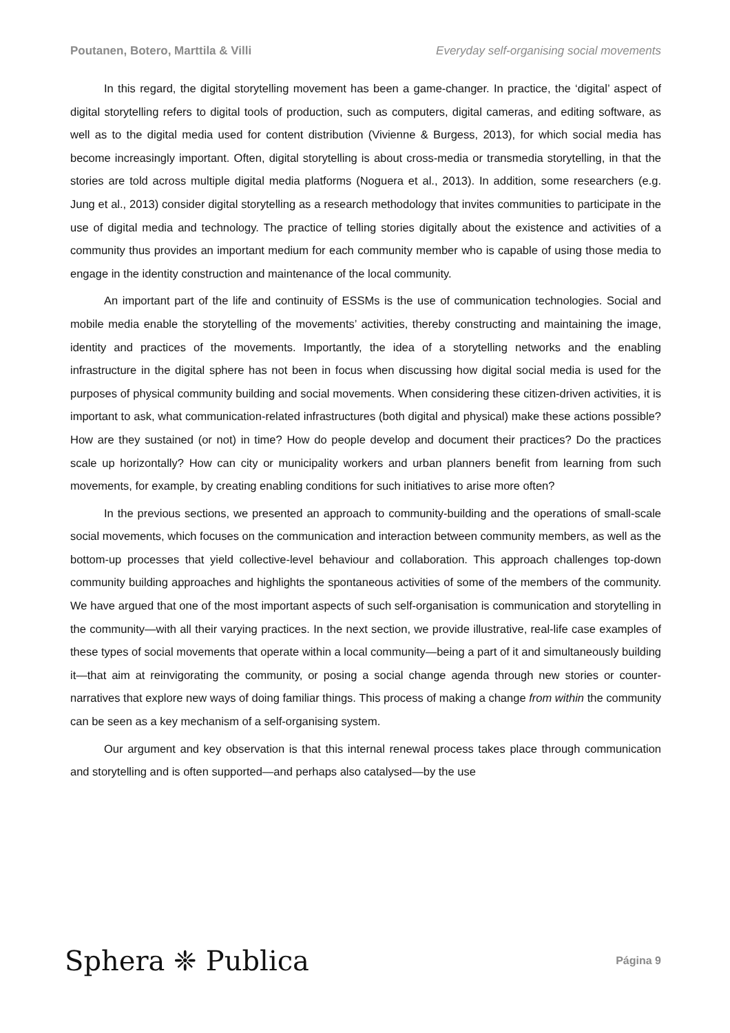Poutanen, Botero, Marttila & Villi Everyday self-organising social movements
In this regard, the digital storytelling movement has been a game-changer. In practice, the ‘digital’ aspect of digital storytelling refers to digital tools of production, such as computers, digital cameras, and editing software, as well as to the digital media used for content distribution (Vivienne & Burgess, 2013), for which social media has become increasingly important. Often, digital storytelling is about cross-media or transmedia storytelling, in that the stories are told across multiple digital media platforms (Noguera et al., 2013). In addition, some researchers (e.g. Jung et al., 2013) consider digital storytelling as a research methodology that invites communities to participate in the use of digital media and technology. The practice of telling stories digitally about the existence and activities of a community thus provides an important medium for each community member who is capable of using those media to engage in the identity construction and maintenance of the local community.
An important part of the life and continuity of ESSMs is the use of communication technologies. Social and mobile media enable the storytelling of the movements’ activities, thereby constructing and maintaining the image, identity and practices of the movements. Importantly, the idea of a storytelling networks and the enabling infrastructure in the digital sphere has not been in focus when discussing how digital social media is used for the purposes of physical community building and social movements. When considering these citizen-driven activities, it is important to ask, what communication-related infrastructures (both digital and physical) make these actions possible? How are they sustained (or not) in time? How do people develop and document their practices? Do the practices scale up horizontally? How can city or municipality workers and urban planners benefit from learning from such movements, for example, by creating enabling conditions for such initiatives to arise more often?
In the previous sections, we presented an approach to community-building and the operations of small-scale social movements, which focuses on the communication and interaction between community members, as well as the bottom-up processes that yield collective-level behaviour and collaboration. This approach challenges top-down community building approaches and highlights the spontaneous activities of some of the members of the community. We have argued that one of the most important aspects of such self-organisation is communication and storytelling in the community—with all their varying practices. In the next section, we provide illustrative, real-life case examples of these types of social movements that operate within a local community—being a part of it and simultaneously building it—that aim at reinvigorating the community, or posing a social change agenda through new stories or counter-narratives that explore new ways of doing familiar things. This process of making a change from within the community can be seen as a key mechanism of a self-organising system.
Our argument and key observation is that this internal renewal process takes place through communication and storytelling and is often supported—and perhaps also catalysed—by the use
Sphera ❈ Publica Página 9